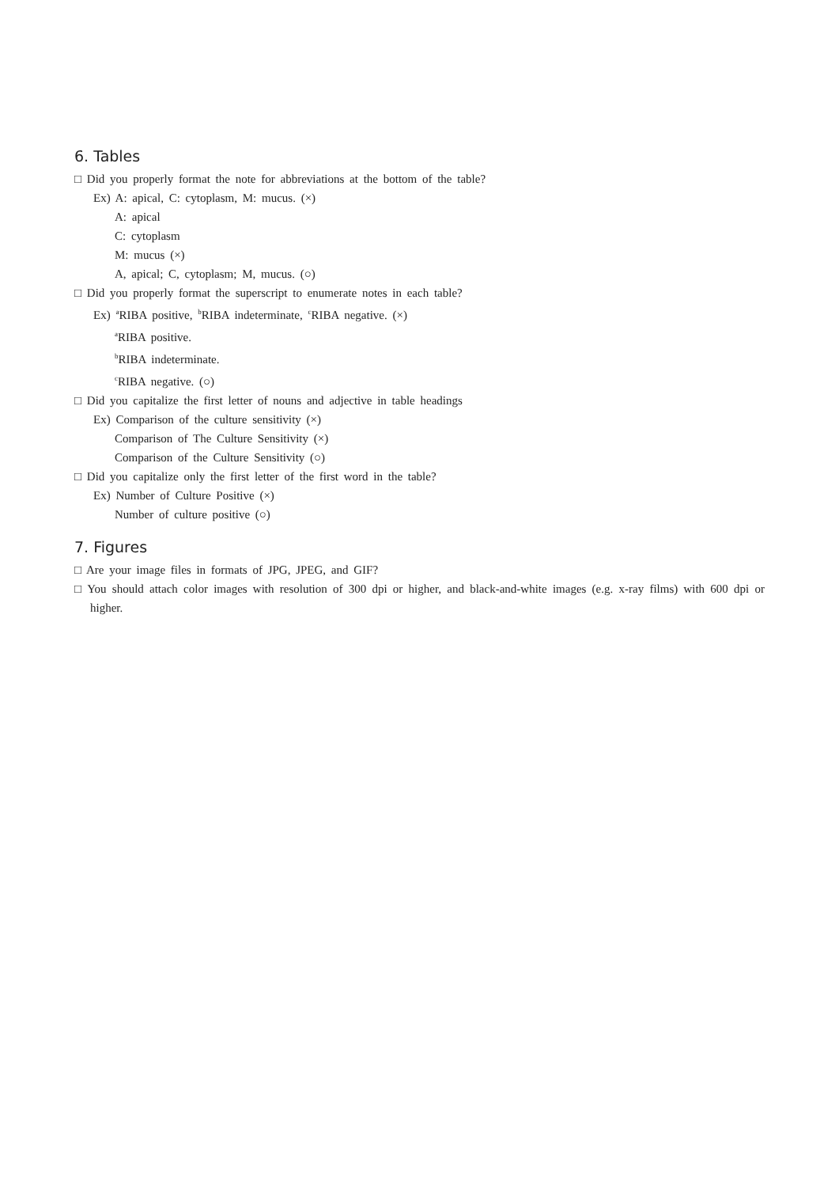6. Tables
□ Did you properly format the note for abbreviations at the bottom of the table?
Ex) A: apical, C: cytoplasm, M: mucus. (×)
A: apical
C: cytoplasm
M: mucus (×)
A, apical; C, cytoplasm; M, mucus. (○)
□ Did you properly format the superscript to enumerate notes in each table?
Ex) <sup>a</sup>RIBA positive, <sup>b</sup>RIBA indeterminate, <sup>c</sup>RIBA negative. (×)
<sup>a</sup> RIBA positive.
<sup>b</sup> RIBA indeterminate.
<sup>c</sup> RIBA negative. (○)
□ Did you capitalize the first letter of nouns and adjective in table headings
Ex) Comparison of the culture sensitivity (×)
Comparison of The Culture Sensitivity (×)
Comparison of the Culture Sensitivity (○)
□ Did you capitalize only the first letter of the first word in the table?
Ex) Number of Culture Positive (×)
Number of culture positive (○)
7. Figures
□ Are your image files in formats of JPG, JPEG, and GIF?
□ You should attach color images with resolution of 300 dpi or higher, and black-and-white images (e.g. x-ray films) with 600 dpi or higher.